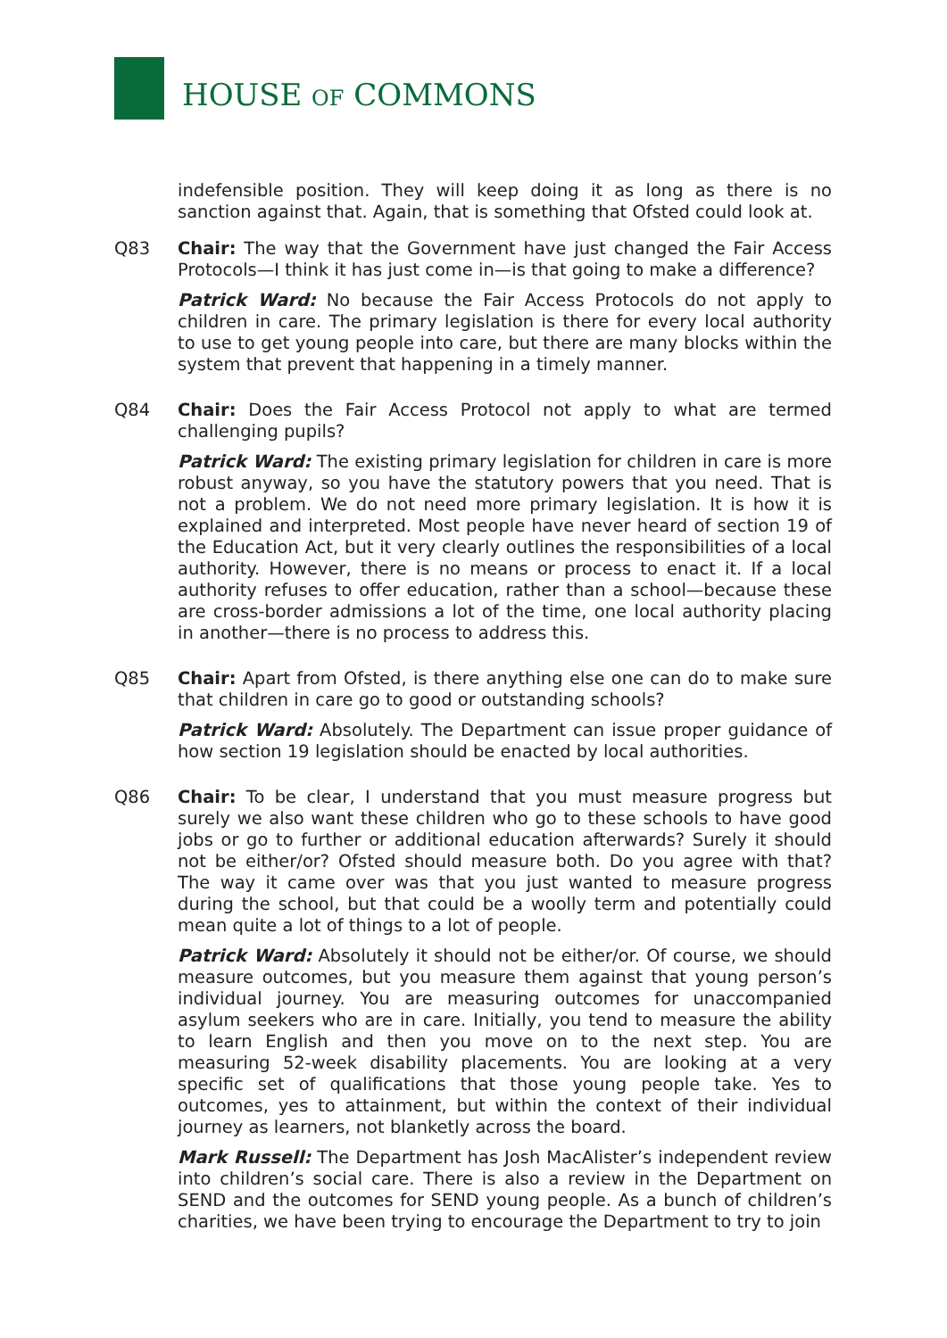HOUSE OF COMMONS
indefensible position. They will keep doing it as long as there is no sanction against that. Again, that is something that Ofsted could look at.
Q83 Chair: The way that the Government have just changed the Fair Access Protocols—I think it has just come in—is that going to make a difference?
Patrick Ward: No because the Fair Access Protocols do not apply to children in care. The primary legislation is there for every local authority to use to get young people into care, but there are many blocks within the system that prevent that happening in a timely manner.
Q84 Chair: Does the Fair Access Protocol not apply to what are termed challenging pupils?
Patrick Ward: The existing primary legislation for children in care is more robust anyway, so you have the statutory powers that you need. That is not a problem. We do not need more primary legislation. It is how it is explained and interpreted. Most people have never heard of section 19 of the Education Act, but it very clearly outlines the responsibilities of a local authority. However, there is no means or process to enact it. If a local authority refuses to offer education, rather than a school—because these are cross-border admissions a lot of the time, one local authority placing in another—there is no process to address this.
Q85 Chair: Apart from Ofsted, is there anything else one can do to make sure that children in care go to good or outstanding schools?
Patrick Ward: Absolutely. The Department can issue proper guidance of how section 19 legislation should be enacted by local authorities.
Q86 Chair: To be clear, I understand that you must measure progress but surely we also want these children who go to these schools to have good jobs or go to further or additional education afterwards? Surely it should not be either/or? Ofsted should measure both. Do you agree with that? The way it came over was that you just wanted to measure progress during the school, but that could be a woolly term and potentially could mean quite a lot of things to a lot of people.
Patrick Ward: Absolutely it should not be either/or. Of course, we should measure outcomes, but you measure them against that young person’s individual journey. You are measuring outcomes for unaccompanied asylum seekers who are in care. Initially, you tend to measure the ability to learn English and then you move on to the next step. You are measuring 52-week disability placements. You are looking at a very specific set of qualifications that those young people take. Yes to outcomes, yes to attainment, but within the context of their individual journey as learners, not blanketly across the board.
Mark Russell: The Department has Josh MacAlister’s independent review into children’s social care. There is also a review in the Department on SEND and the outcomes for SEND young people. As a bunch of children’s charities, we have been trying to encourage the Department to try to join